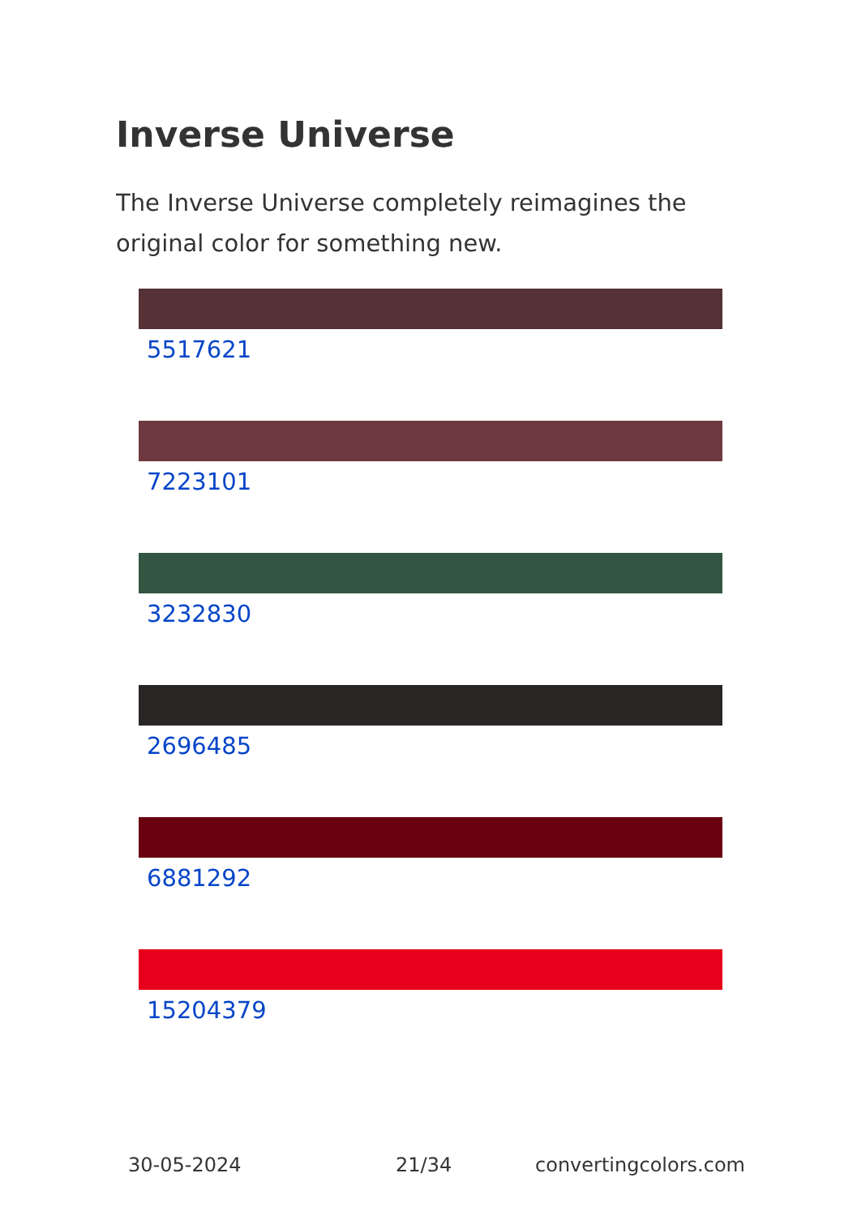Inverse Universe
The Inverse Universe completely reimagines the original color for something new.
5517621
7223101
3232830
2696485
6881292
15204379
30-05-2024 21/34 convertingcolors.com